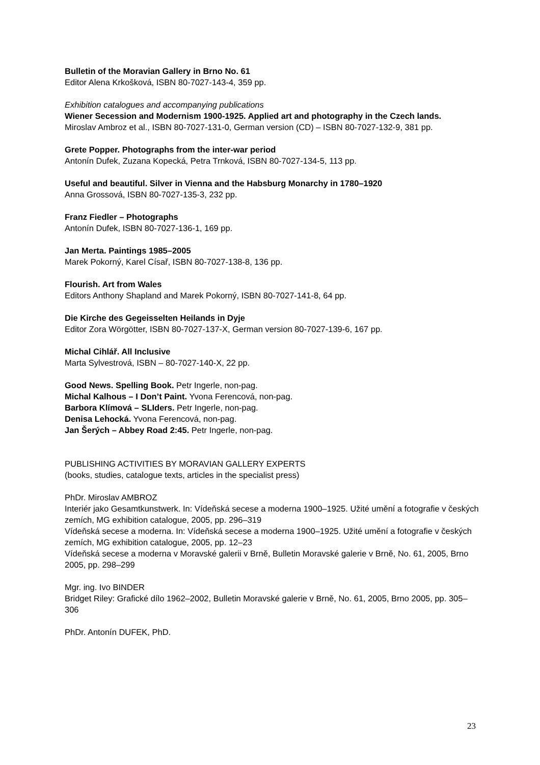Bulletin of the Moravian Gallery in Brno No. 61
Editor Alena Krkošková, ISBN 80-7027-143-4, 359 pp.
Exhibition catalogues and accompanying publications
Wiener Secession and Modernism 1900-1925. Applied art and photography in the Czech lands.
Miroslav Ambroz et al., ISBN 80-7027-131-0, German version (CD) – ISBN 80-7027-132-9, 381 pp.
Grete Popper. Photographs from the inter-war period
Antonín Dufek, Zuzana Kopecká, Petra Trnková, ISBN 80-7027-134-5, 113 pp.
Useful and beautiful. Silver in Vienna and the Habsburg Monarchy in 1780–1920
Anna Grossová, ISBN 80-7027-135-3, 232 pp.
Franz Fiedler – Photographs
Antonín Dufek, ISBN 80-7027-136-1, 169 pp.
Jan Merta. Paintings 1985–2005
Marek Pokorný, Karel Císař, ISBN 80-7027-138-8, 136 pp.
Flourish. Art from Wales
Editors Anthony Shapland and Marek Pokorný, ISBN 80-7027-141-8, 64 pp.
Die Kirche des Gegeisselten Heilands in Dyje
Editor Zora Wörgötter, ISBN 80-7027-137-X, German version 80-7027-139-6, 167 pp.
Michal Cihlář. All Inclusive
Marta Sylvestrová, ISBN – 80-7027-140-X, 22 pp.
Good News. Spelling Book. Petr Ingerle, non-pag.
Michal Kalhous – I Don’t Paint. Yvona Ferencová, non-pag.
Barbora Klímová – SLIders. Petr Ingerle, non-pag.
Denisa Lehocká. Yvona Ferencová, non-pag.
Jan Šerých – Abbey Road 2:45. Petr Ingerle, non-pag.
PUBLISHING ACTIVITIES BY MORAVIAN GALLERY EXPERTS
(books, studies, catalogue texts, articles in the specialist press)
PhDr. Miroslav AMBROZ
Interiér jako Gesamtkunstwerk. In: Vídeňská secese a moderna 1900–1925. Užité umění a fotografie v českých zemích, MG exhibition catalogue, 2005, pp. 296–319
Vídeňská secese a moderna. In: Vídeňská secese a moderna 1900–1925. Užité umění a fotografie v českých zemích, MG exhibition catalogue, 2005, pp. 12–23
Vídeňská secese a moderna v Moravské galerii v Brně, Bulletin Moravské galerie v Brně, No. 61, 2005, Brno 2005, pp. 298–299
Mgr. ing. Ivo BINDER
Bridget Riley: Grafické dílo 1962–2002, Bulletin Moravské galerie v Brně, No. 61, 2005, Brno 2005, pp. 305–306
PhDr. Antonín DUFEK, PhD.
23